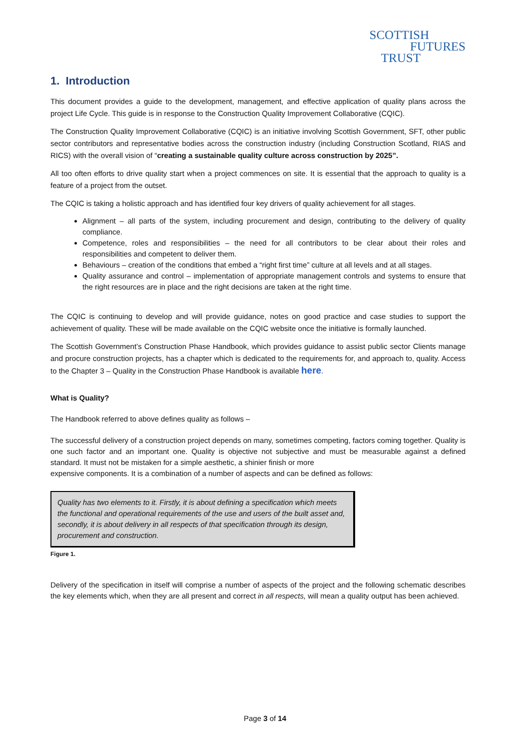SCOTTISH
FUTURES
TRUST
1. Introduction
This document provides a guide to the development, management, and effective application of quality plans across the project Life Cycle. This guide is in response to the Construction Quality Improvement Collaborative (CQIC).
The Construction Quality Improvement Collaborative (CQIC) is an initiative involving Scottish Government, SFT, other public sector contributors and representative bodies across the construction industry (including Construction Scotland, RIAS and RICS) with the overall vision of “creating a sustainable quality culture across construction by 2025”.
All too often efforts to drive quality start when a project commences on site. It is essential that the approach to quality is a feature of a project from the outset.
The CQIC is taking a holistic approach and has identified four key drivers of quality achievement for all stages.
Alignment – all parts of the system, including procurement and design, contributing to the delivery of quality compliance.
Competence, roles and responsibilities – the need for all contributors to be clear about their roles and responsibilities and competent to deliver them.
Behaviours – creation of the conditions that embed a “right first time” culture at all levels and at all stages.
Quality assurance and control – implementation of appropriate management controls and systems to ensure that the right resources are in place and the right decisions are taken at the right time.
The CQIC is continuing to develop and will provide guidance, notes on good practice and case studies to support the achievement of quality. These will be made available on the CQIC website once the initiative is formally launched.
The Scottish Government’s Construction Phase Handbook, which provides guidance to assist public sector Clients manage and procure construction projects, has a chapter which is dedicated to the requirements for, and approach to, quality. Access to the Chapter 3 – Quality in the Construction Phase Handbook is available here.
What is Quality?
The Handbook referred to above defines quality as follows –
The successful delivery of a construction project depends on many, sometimes competing, factors coming together. Quality is one such factor and an important one. Quality is objective not subjective and must be measurable against a defined standard. It must not be mistaken for a simple aesthetic, a shinier finish or more
expensive components. It is a combination of a number of aspects and can be defined as follows:
Quality has two elements to it. Firstly, it is about defining a specification which meets the functional and operational requirements of the use and users of the built asset and, secondly, it is about delivery in all respects of that specification through its design, procurement and construction.
Figure 1.
Delivery of the specification in itself will comprise a number of aspects of the project and the following schematic describes the key elements which, when they are all present and correct in all respects, will mean a quality output has been achieved.
Page 3 of 14